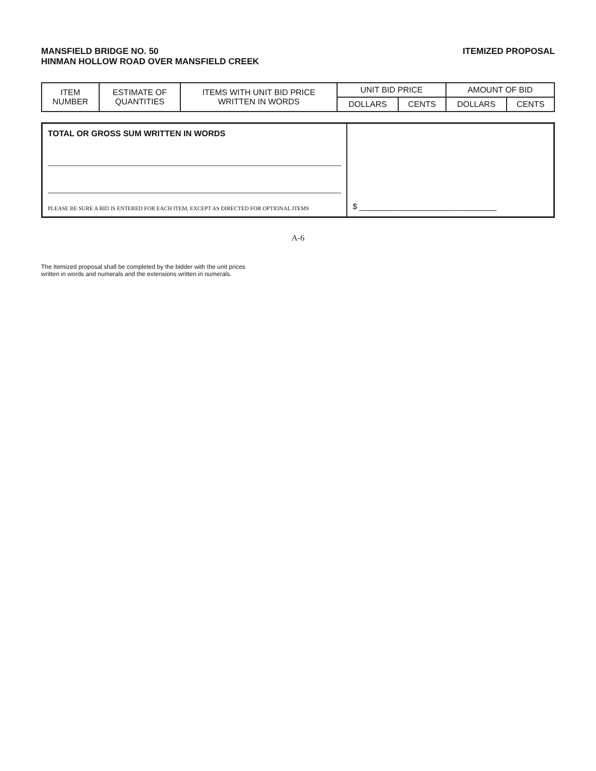MANSFIELD BRIDGE NO. 50
HINMAN HOLLOW ROAD OVER MANSFIELD CREEK
ITEMIZED PROPOSAL
| ITEM NUMBER | ESTIMATE OF QUANTITIES | ITEMS WITH UNIT BID PRICE WRITTEN IN WORDS | UNIT BID PRICE | | AMOUNT OF BID | |
| --- | --- | --- | --- | --- | --- | --- |
| | | | DOLLARS | CENTS | DOLLARS | CENTS |
TOTAL OR GROSS SUM WRITTEN IN WORDS
PLEASE BE SURE A BID IS ENTERED FOR EACH ITEM, EXCEPT AS DIRECTED FOR OPTIONAL ITEMS
$ ______________________________
A-6
The Itemized proposal shall be completed by the bidder with the unit prices
written in words and numerals and the extensions written in numerals.